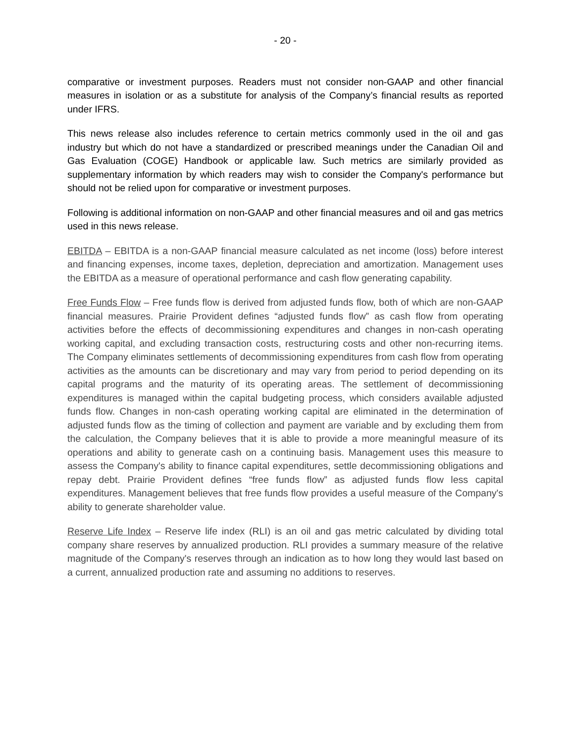- 20 -
comparative or investment purposes. Readers must not consider non-GAAP and other financial measures in isolation or as a substitute for analysis of the Company’s financial results as reported under IFRS.
This news release also includes reference to certain metrics commonly used in the oil and gas industry but which do not have a standardized or prescribed meanings under the Canadian Oil and Gas Evaluation (COGE) Handbook or applicable law. Such metrics are similarly provided as supplementary information by which readers may wish to consider the Company's performance but should not be relied upon for comparative or investment purposes.
Following is additional information on non-GAAP and other financial measures and oil and gas metrics used in this news release.
EBITDA – EBITDA is a non-GAAP financial measure calculated as net income (loss) before interest and financing expenses, income taxes, depletion, depreciation and amortization. Management uses the EBITDA as a measure of operational performance and cash flow generating capability.
Free Funds Flow – Free funds flow is derived from adjusted funds flow, both of which are non-GAAP financial measures. Prairie Provident defines “adjusted funds flow” as cash flow from operating activities before the effects of decommissioning expenditures and changes in non-cash operating working capital, and excluding transaction costs, restructuring costs and other non-recurring items. The Company eliminates settlements of decommissioning expenditures from cash flow from operating activities as the amounts can be discretionary and may vary from period to period depending on its capital programs and the maturity of its operating areas. The settlement of decommissioning expenditures is managed within the capital budgeting process, which considers available adjusted funds flow. Changes in non-cash operating working capital are eliminated in the determination of adjusted funds flow as the timing of collection and payment are variable and by excluding them from the calculation, the Company believes that it is able to provide a more meaningful measure of its operations and ability to generate cash on a continuing basis. Management uses this measure to assess the Company's ability to finance capital expenditures, settle decommissioning obligations and repay debt. Prairie Provident defines “free funds flow” as adjusted funds flow less capital expenditures. Management believes that free funds flow provides a useful measure of the Company's ability to generate shareholder value.
Reserve Life Index – Reserve life index (RLI) is an oil and gas metric calculated by dividing total company share reserves by annualized production. RLI provides a summary measure of the relative magnitude of the Company's reserves through an indication as to how long they would last based on a current, annualized production rate and assuming no additions to reserves.